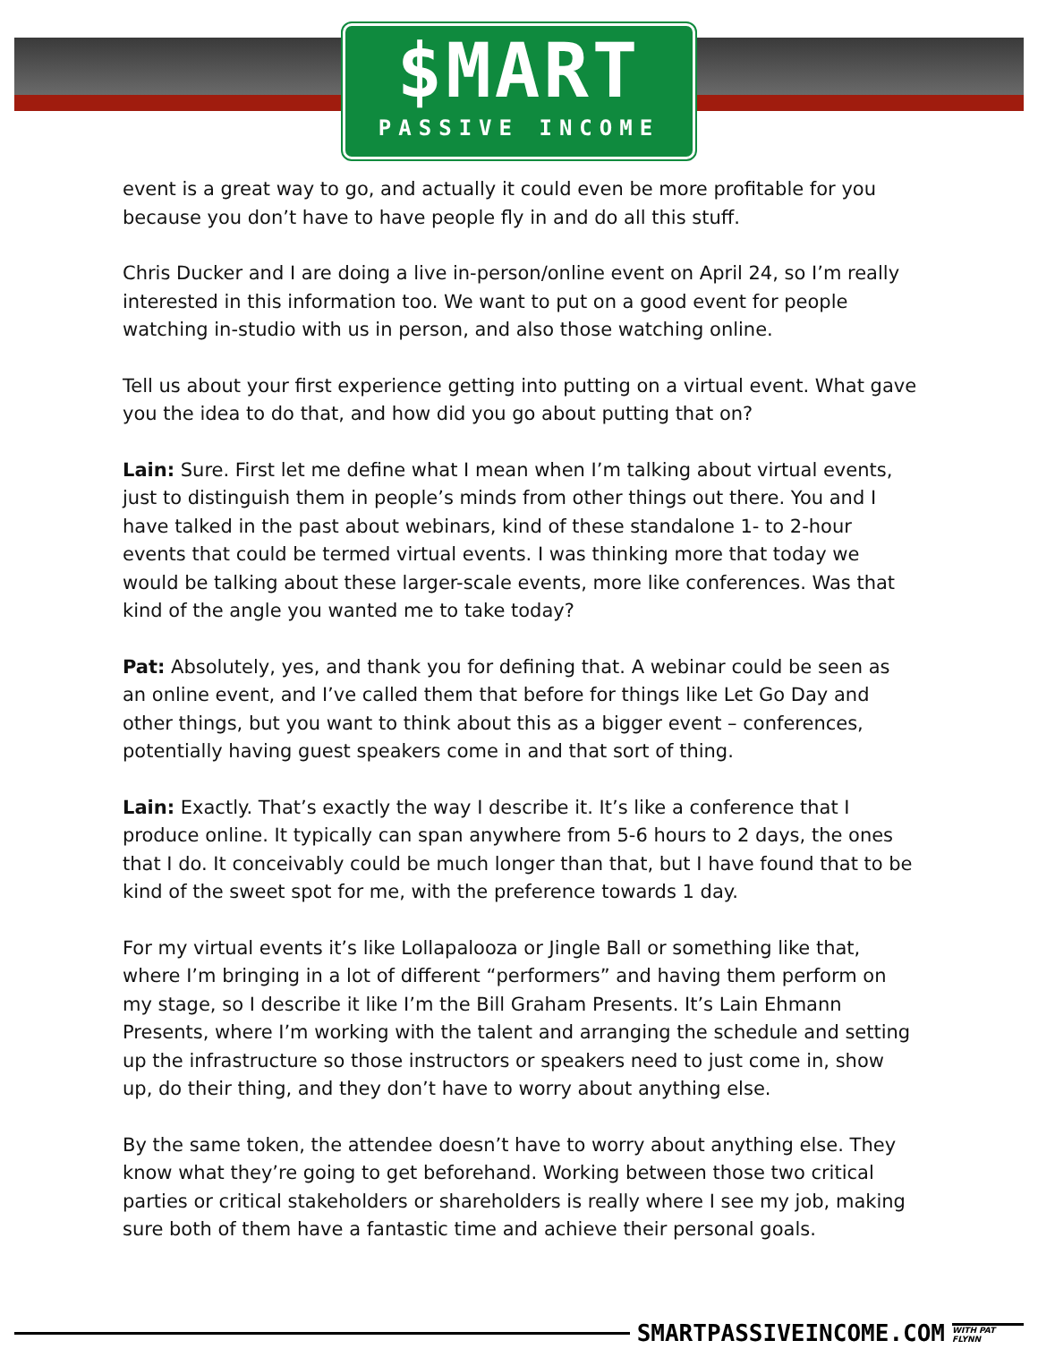$MART
PASSIVE INCOME
event is a great way to go, and actually it could even be more profitable for you because you don’t have to have people fly in and do all this stuff.
Chris Ducker and I are doing a live in-person/online event on April 24, so I’m really interested in this information too. We want to put on a good event for people watching in-studio with us in person, and also those watching online.
Tell us about your first experience getting into putting on a virtual event. What gave you the idea to do that, and how did you go about putting that on?
Lain: Sure. First let me define what I mean when I’m talking about virtual events, just to distinguish them in people’s minds from other things out there. You and I have talked in the past about webinars, kind of these standalone 1- to 2-hour events that could be termed virtual events. I was thinking more that today we would be talking about these larger-scale events, more like conferences. Was that kind of the angle you wanted me to take today?
Pat: Absolutely, yes, and thank you for defining that. A webinar could be seen as an online event, and I’ve called them that before for things like Let Go Day and other things, but you want to think about this as a bigger event – conferences, potentially having guest speakers come in and that sort of thing.
Lain: Exactly. That’s exactly the way I describe it. It’s like a conference that I produce online. It typically can span anywhere from 5-6 hours to 2 days, the ones that I do. It conceivably could be much longer than that, but I have found that to be kind of the sweet spot for me, with the preference towards 1 day.
For my virtual events it’s like Lollapalooza or Jingle Ball or something like that, where I’m bringing in a lot of different “performers” and having them perform on my stage, so I describe it like I’m the Bill Graham Presents. It’s Lain Ehmann Presents, where I’m working with the talent and arranging the schedule and setting up the infrastructure so those instructors or speakers need to just come in, show up, do their thing, and they don’t have to worry about anything else.
By the same token, the attendee doesn’t have to worry about anything else. They know what they’re going to get beforehand. Working between those two critical parties or critical stakeholders or shareholders is really where I see my job, making sure both of them have a fantastic time and achieve their personal goals.
SMARTPASSIVEINCOME.COM WITH PAT FLYNN